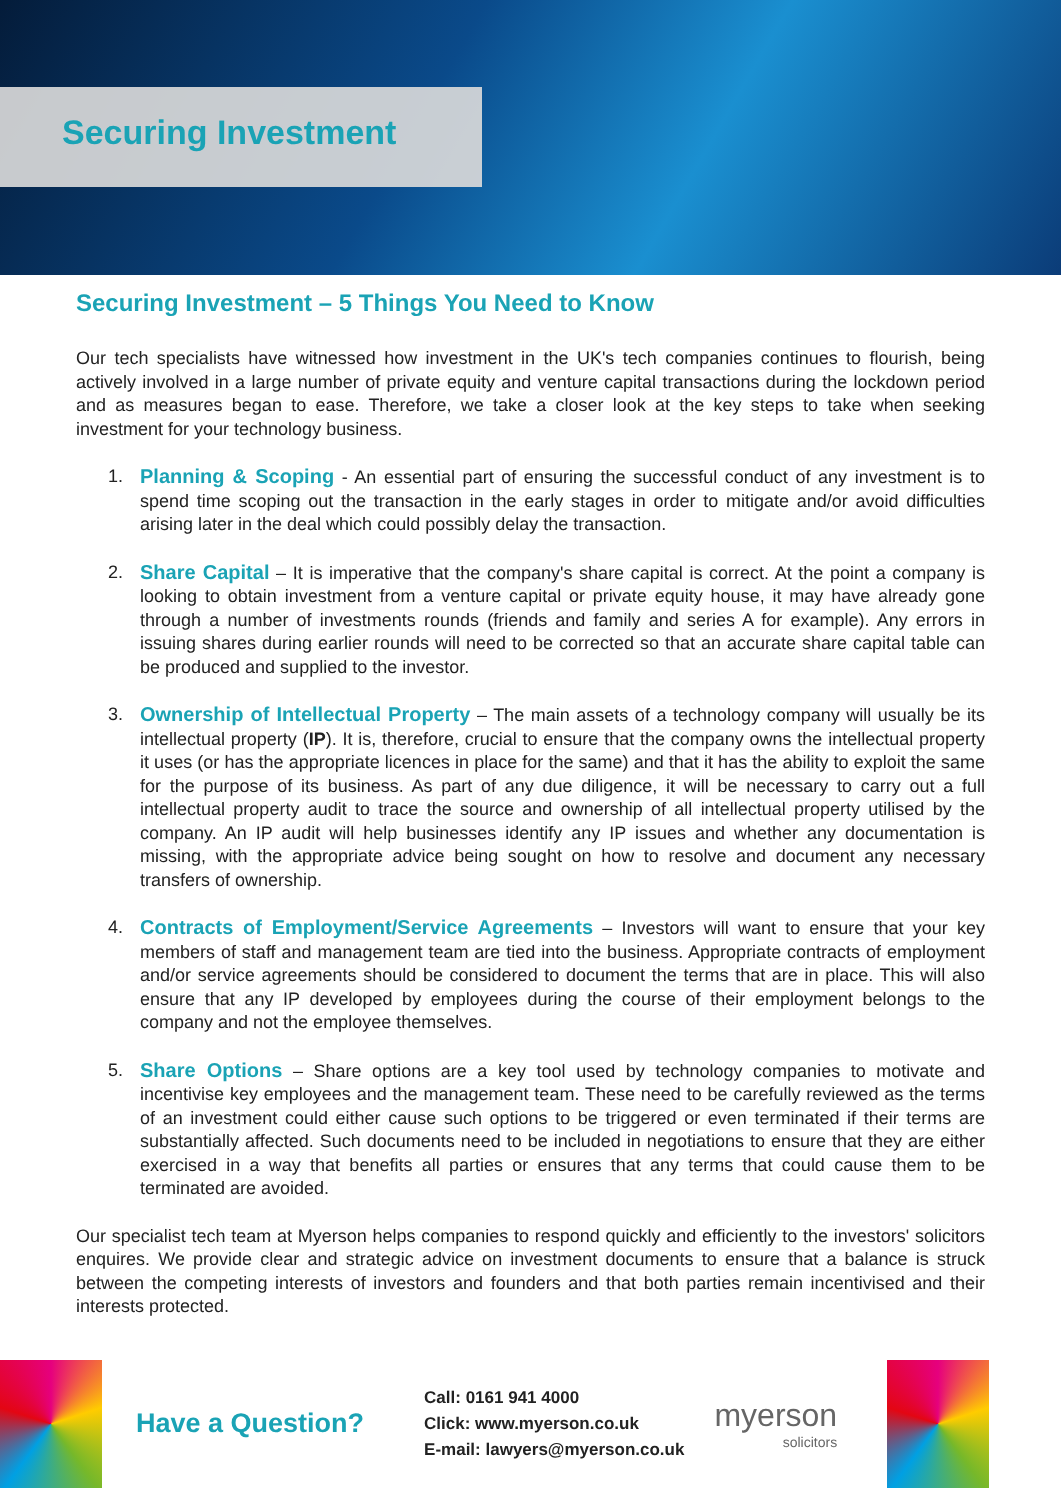Securing Investment
Securing Investment – 5 Things You Need to Know
Our tech specialists have witnessed how investment in the UK's tech companies continues to flourish, being actively involved in a large number of private equity and venture capital transactions during the lockdown period and as measures began to ease. Therefore, we take a closer look at the key steps to take when seeking investment for your technology business.
1. Planning & Scoping - An essential part of ensuring the successful conduct of any investment is to spend time scoping out the transaction in the early stages in order to mitigate and/or avoid difficulties arising later in the deal which could possibly delay the transaction.
2. Share Capital – It is imperative that the company's share capital is correct. At the point a company is looking to obtain investment from a venture capital or private equity house, it may have already gone through a number of investments rounds (friends and family and series A for example). Any errors in issuing shares during earlier rounds will need to be corrected so that an accurate share capital table can be produced and supplied to the investor.
3. Ownership of Intellectual Property – The main assets of a technology company will usually be its intellectual property (IP). It is, therefore, crucial to ensure that the company owns the intellectual property it uses (or has the appropriate licences in place for the same) and that it has the ability to exploit the same for the purpose of its business. As part of any due diligence, it will be necessary to carry out a full intellectual property audit to trace the source and ownership of all intellectual property utilised by the company. An IP audit will help businesses identify any IP issues and whether any documentation is missing, with the appropriate advice being sought on how to resolve and document any necessary transfers of ownership.
4. Contracts of Employment/Service Agreements – Investors will want to ensure that your key members of staff and management team are tied into the business. Appropriate contracts of employment and/or service agreements should be considered to document the terms that are in place. This will also ensure that any IP developed by employees during the course of their employment belongs to the company and not the employee themselves.
5. Share Options – Share options are a key tool used by technology companies to motivate and incentivise key employees and the management team. These need to be carefully reviewed as the terms of an investment could either cause such options to be triggered or even terminated if their terms are substantially affected. Such documents need to be included in negotiations to ensure that they are either exercised in a way that benefits all parties or ensures that any terms that could cause them to be terminated are avoided.
Our specialist tech team at Myerson helps companies to respond quickly and efficiently to the investors' solicitors enquires. We provide clear and strategic advice on investment documents to ensure that a balance is struck between the competing interests of investors and founders and that both parties remain incentivised and their interests protected.
Have a Question?
Call: 0161 941 4000
Click: www.myerson.co.uk
E-mail: lawyers@myerson.co.uk
myerson
solicitors